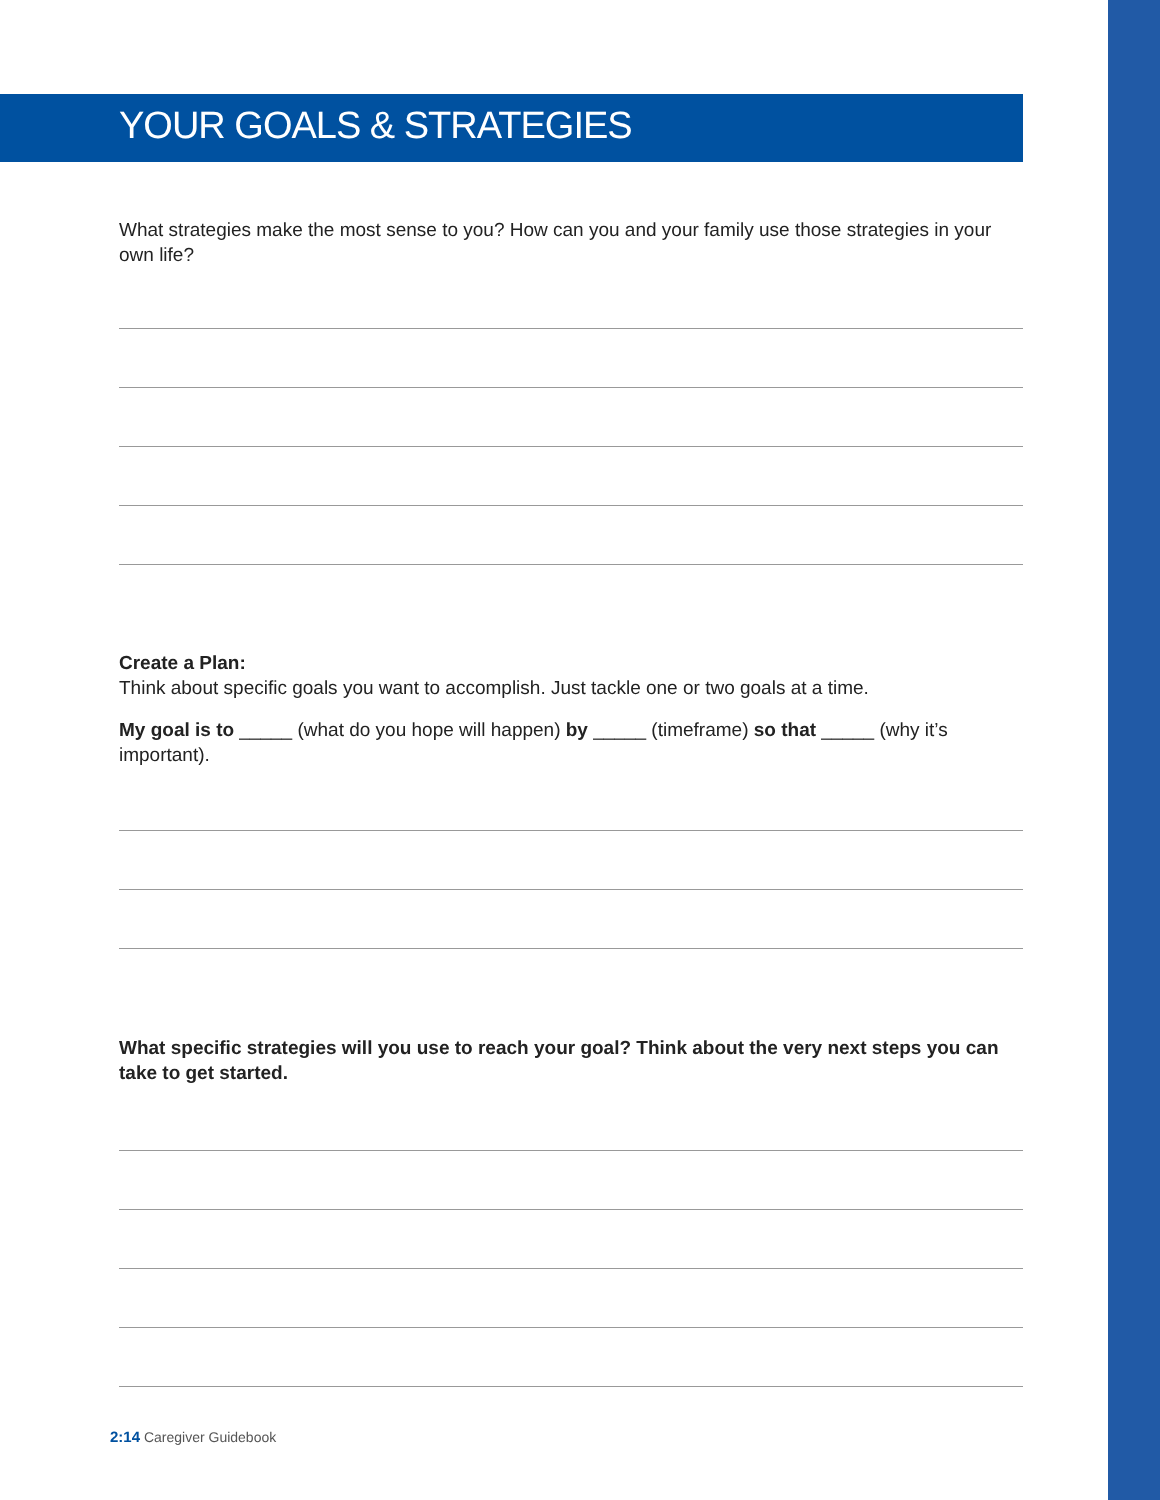YOUR GOALS & STRATEGIES
What strategies make the most sense to you? How can you and your family use those strategies in your own life?
Create a Plan:
Think about specific goals you want to accomplish. Just tackle one or two goals at a time.
My goal is to _____ (what do you hope will happen) by _____ (timeframe) so that _____ (why it’s important).
What specific strategies will you use to reach your goal? Think about the very next steps you can take to get started.
2:14 Caregiver Guidebook